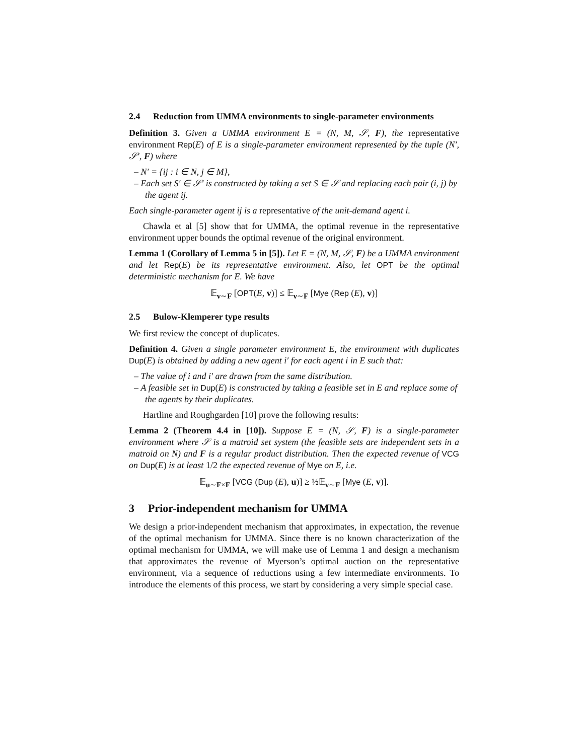2.4 Reduction from UMMA environments to single-parameter environments
Definition 3. Given a UMMA environment E = (N, M, 𝒮, F), the representative environment Rep(E) of E is a single-parameter environment represented by the tuple (N′, 𝒮′, F) where
– N′ = {ij : i ∈ N, j ∈ M},
– Each set S′ ∈ 𝒮′ is constructed by taking a set S ∈ 𝒮 and replacing each pair (i, j) by the agent ij.
Each single-parameter agent ij is a representative of the unit-demand agent i.
Chawla et al [5] show that for UMMA, the optimal revenue in the representative environment upper bounds the optimal revenue of the original environment.
Lemma 1 (Corollary of Lemma 5 in [5]). Let E = (N, M, 𝒮, F) be a UMMA environment and let Rep(E) be its representative environment. Also, let OPT be the optimal deterministic mechanism for E. We have
𝔼<sub>v∼F</sub> [OPT(E, v)] ≤ 𝔼<sub>v∼F</sub> [Mye (Rep (E), v)]
2.5 Bulow-Klemperer type results
We first review the concept of duplicates.
Definition 4. Given a single parameter environment E, the environment with duplicates Dup(E) is obtained by adding a new agent i′ for each agent i in E such that:
– The value of i and i′ are drawn from the same distribution.
– A feasible set in Dup(E) is constructed by taking a feasible set in E and replace some of the agents by their duplicates.
Hartline and Roughgarden [10] prove the following results:
Lemma 2 (Theorem 4.4 in [10]). Suppose E = (N, 𝒮, F) is a single-parameter environment where 𝒮 is a matroid set system (the feasible sets are independent sets in a matroid on N) and F is a regular product distribution. Then the expected revenue of VCG on Dup(E) is at least 1/2 the expected revenue of Mye on E, i.e.
𝔼<sub>u∼F×F</sub> [VCG (Dup (E), u)] ≥ ½𝔼<sub>v∼F</sub> [Mye (E, v)].
3 Prior-independent mechanism for UMMA
We design a prior-independent mechanism that approximates, in expectation, the revenue of the optimal mechanism for UMMA. Since there is no known characterization of the optimal mechanism for UMMA, we will make use of Lemma 1 and design a mechanism that approximates the revenue of Myerson’s optimal auction on the representative environment, via a sequence of reductions using a few intermediate environments. To introduce the elements of this process, we start by considering a very simple special case.